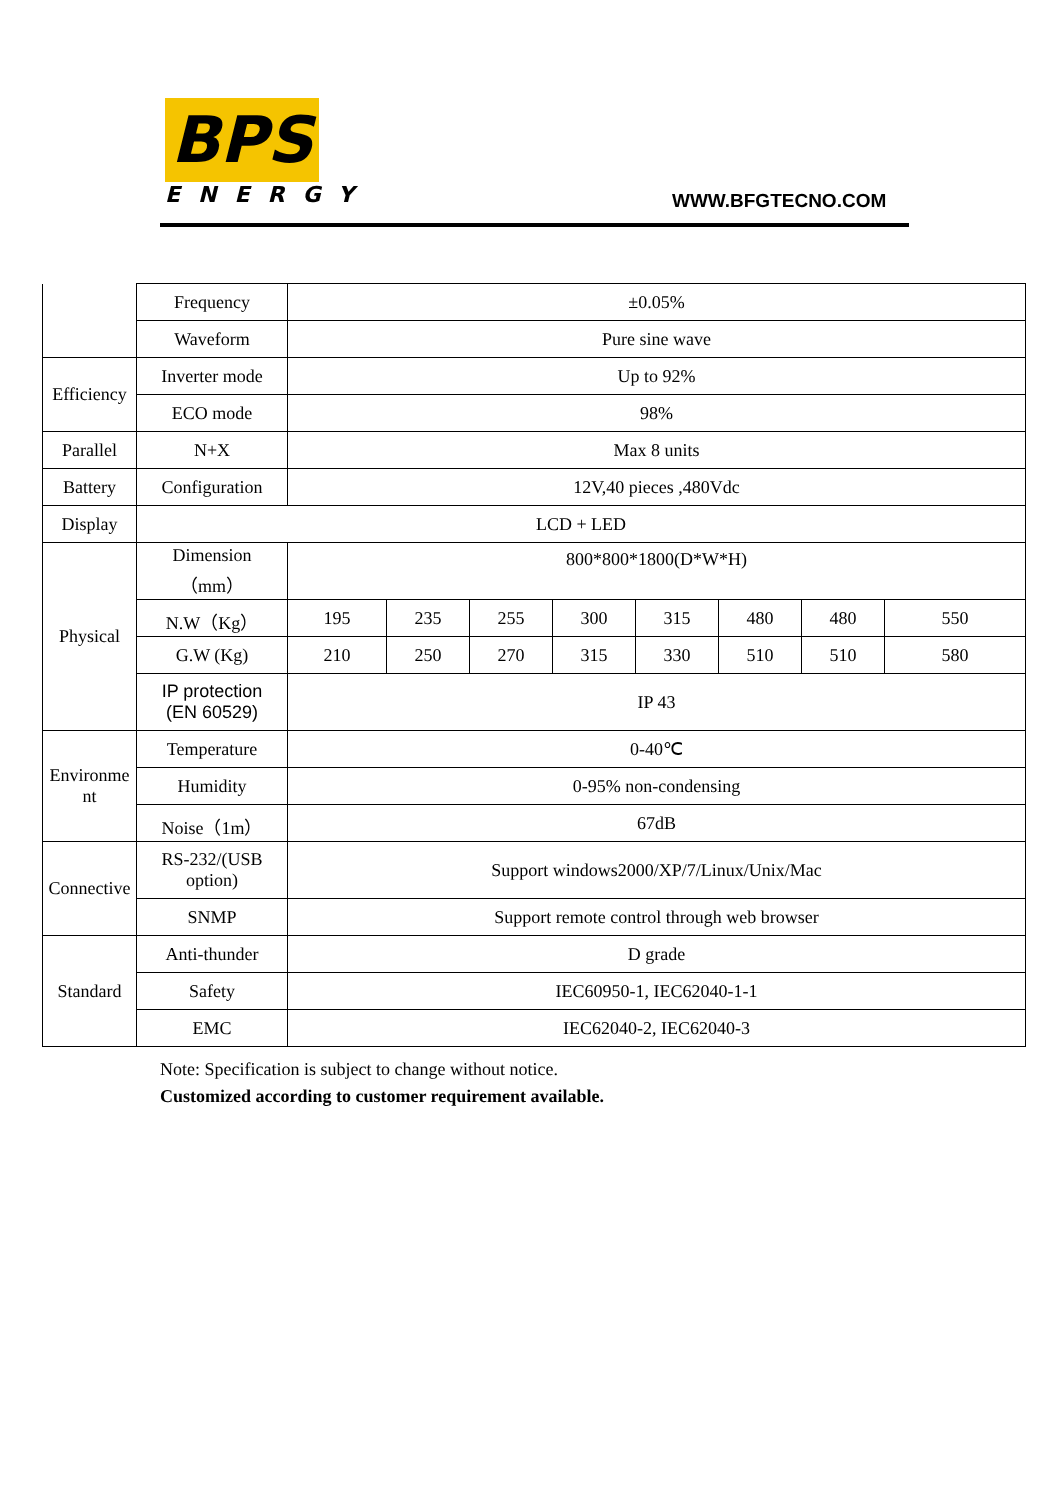BPS
ENERGY
WWW.BFGTECNO.COM
| | Frequency | ±0.05% | | | | | | | |
| | Waveform | Pure sine wave | | | | | | | |
| Efficiency | Inverter mode | Up to 92% | | | | | | | |
| | ECO mode | 98% | | | | | | | |
| Parallel | N+X | Max 8 units | | | | | | | |
| Battery | Configuration | 12V,40 pieces ,480Vdc | | | | | | | |
| Display | LCD + LED | | | | | | | | |
| Physical | Dimension （mm） | 800*800*1800(D*W*H) | | | | | | | |
| | N.W（Kg） | 195 | 235 | 255 | 300 | 315 | 480 | 480 | 550 |
| | G.W (Kg) | 210 | 250 | 270 | 315 | 330 | 510 | 510 | 580 |
| | IP protection (EN 60529) | IP 43 | | | | | | | |
| Environme nt | Temperature | 0-40℃ | | | | | | | |
| | Humidity | 0-95% non-condensing | | | | | | | |
| | Noise（1m） | 67dB | | | | | | | |
| Connective | RS-232/(USB option) | Support windows2000/XP/7/Linux/Unix/Mac | | | | | | | |
| | SNMP | Support remote control through web browser | | | | | | | |
| Standard | Anti-thunder | D grade | | | | | | | |
| | Safety | IEC60950-1, IEC62040-1-1 | | | | | | | |
| | EMC | IEC62040-2, IEC62040-3 | | | | | | | |
Note: Specification is subject to change without notice.
Customized according to customer requirement available.